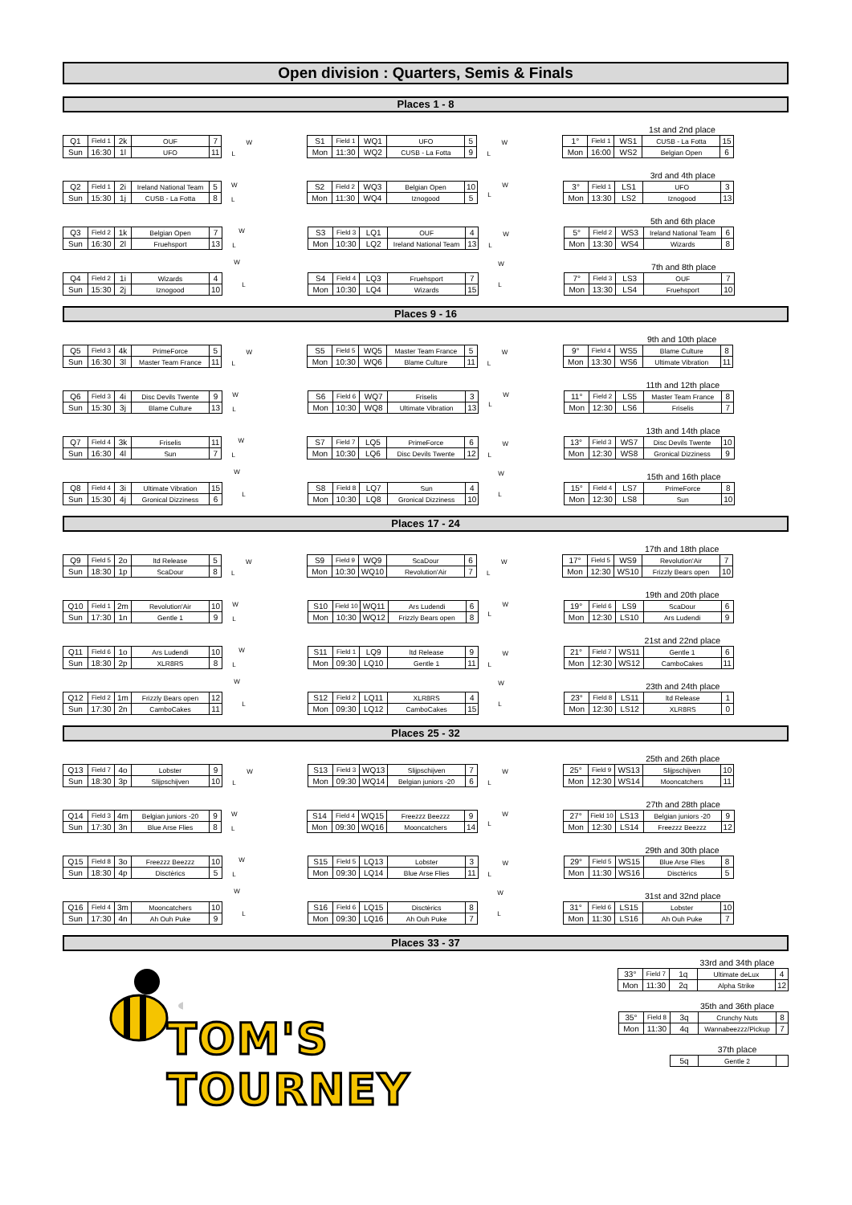Open division : Quarters, Semis & Finals
Places 1 - 8
| Q1 | Field 1 | 2k | OUF | 7 |
| Sun | 16:30 | 1l | UFO | 11 |
W
L
| S1 | Field 1 | WQ1 | UFO | 5 |
| Mon | 11:30 | WQ2 | CUSB - La Fotta | 9 |
W
L
1st and 2nd place
| 1° | Field 1 | WS1 | CUSB - La Fotta | 15 |
| Mon | 16:00 | WS2 | Belgian Open | 6 |
| Q2 | Field 1 | 2i | Ireland National Team | 5 |
| Sun | 15:30 | 1j | CUSB - La Fotta | 8 |
W
L
| S2 | Field 2 | WQ3 | Belgian Open | 10 |
| Mon | 11:30 | WQ4 | Iznogood | 5 |
W
L
3rd and 4th place
| 3° | Field 1 | LS1 | UFO | 3 |
| Mon | 13:30 | LS2 | Iznogood | 13 |
| Q3 | Field 2 | 1k | Belgian Open | 7 |
| Sun | 16:30 | 2l | Fruehsport | 13 |
W
L
| S3 | Field 3 | LQ1 | OUF | 4 |
| Mon | 10:30 | LQ2 | Ireland National Team | 13 |
W
L
5th and 6th place
| 5° | Field 2 | WS3 | Ireland National Team | 6 |
| Mon | 13:30 | WS4 | Wizards | 8 |
| Q4 | Field 2 | 1i | Wizards | 4 |
| Sun | 15:30 | 2j | Iznogood | 10 |
W
L
| S4 | Field 4 | LQ3 | Fruehsport | 7 |
| Mon | 10:30 | LQ4 | Wizards | 15 |
W
L
7th and 8th place
| 7° | Field 3 | LS3 | OUF | 7 |
| Mon | 13:30 | LS4 | Fruehsport | 10 |
Places 9 - 16
| Q5 | Field 3 | 4k | PrimeForce | 5 |
| Sun | 16:30 | 3l | Master Team France | 11 |
W
L
| S5 | Field 5 | WQ5 | Master Team France | 5 |
| Mon | 10:30 | WQ6 | Blame Culture | 11 |
W
L
9th and 10th place
| 9° | Field 4 | WS5 | Blame Culture | 8 |
| Mon | 13:30 | WS6 | Ultimate Vibration | 11 |
| Q6 | Field 3 | 4i | Disc Devils Twente | 9 |
| Sun | 15:30 | 3j | Blame Culture | 13 |
W
L
| S6 | Field 6 | WQ7 | Friselis | 3 |
| Mon | 10:30 | WQ8 | Ultimate Vibration | 13 |
W
L
11th and 12th place
| 11° | Field 2 | LS5 | Master Team France | 8 |
| Mon | 12:30 | LS6 | Friselis | 7 |
| Q7 | Field 4 | 3k | Friselis | 11 |
| Sun | 16:30 | 4l | Sun | 7 |
W
L
| S7 | Field 7 | LQ5 | PrimeForce | 6 |
| Mon | 10:30 | LQ6 | Disc Devils Twente | 12 |
W
L
13th and 14th place
| 13° | Field 3 | WS7 | Disc Devils Twente | 10 |
| Mon | 12:30 | WS8 | Gronical Dizziness | 9 |
| Q8 | Field 4 | 3i | Ultimate Vibration | 15 |
| Sun | 15:30 | 4j | Gronical Dizziness | 6 |
W
L
| S8 | Field 8 | LQ7 | Sun | 4 |
| Mon | 10:30 | LQ8 | Gronical Dizziness | 10 |
W
L
15th and 16th place
| 15° | Field 4 | LS7 | PrimeForce | 8 |
| Mon | 12:30 | LS8 | Sun | 10 |
Places 17 - 24
| Q9 | Field 5 | 2o | ltd Release | 5 |
| Sun | 18:30 | 1p | ScaDour | 8 |
W
L
| S9 | Field 9 | WQ9 | ScaDour | 6 |
| Mon | 10:30 | WQ10 | Revolution'Air | 7 |
W
L
17th and 18th place
| 17° | Field 5 | WS9 | Revolution'Air | 7 |
| Mon | 12:30 | WS10 | Frizzly Bears open | 10 |
| Q10 | Field 1 | 2m | Revolution'Air | 10 |
| Sun | 17:30 | 1n | Gentle 1 | 9 |
W
L
| S10 | Field 10 | WQ11 | Ars Ludendi | 6 |
| Mon | 10:30 | WQ12 | Frizzly Bears open | 8 |
W
L
19th and 20th place
| 19° | Field 6 | LS9 | ScaDour | 6 |
| Mon | 12:30 | LS10 | Ars Ludendi | 9 |
| Q11 | Field 6 | 1o | Ars Ludendi | 10 |
| Sun | 18:30 | 2p | XLR8RS | 8 |
W
L
| S11 | Field 1 | LQ9 | ltd Release | 9 |
| Mon | 09:30 | LQ10 | Gentle 1 | 11 |
W
L
21st and 22nd place
| 21° | Field 7 | WS11 | Gentle 1 | 6 |
| Mon | 12:30 | WS12 | CamboCakes | 11 |
| Q12 | Field 2 | 1m | Frizzly Bears open | 12 |
| Sun | 17:30 | 2n | CamboCakes | 11 |
W
L
| S12 | Field 2 | LQ11 | XLR8RS | 4 |
| Mon | 09:30 | LQ12 | CamboCakes | 15 |
W
L
23th and 24th place
| 23° | Field 8 | LS11 | ltd Release | 1 |
| Mon | 12:30 | LS12 | XLR8RS | 0 |
Places 25 - 32
| Q13 | Field 7 | 4o | Lobster | 9 |
| Sun | 18:30 | 3p | Slijpschijven | 10 |
W
L
| S13 | Field 3 | WQ13 | Slijpschijven | 7 |
| Mon | 09:30 | WQ14 | Belgian juniors -20 | 6 |
W
L
25th and 26th place
| 25° | Field 9 | WS13 | Slijpschijven | 10 |
| Mon | 12:30 | WS14 | Mooncatchers | 11 |
| Q14 | Field 3 | 4m | Belgian juniors -20 | 9 |
| Sun | 17:30 | 3n | Blue Arse Flies | 8 |
W
L
| S14 | Field 4 | WQ15 | Freezzz Beezzz | 9 |
| Mon | 09:30 | WQ16 | Mooncatchers | 14 |
W
L
27th and 28th place
| 27° | Field 10 | LS13 | Belgian juniors -20 | 9 |
| Mon | 12:30 | LS14 | Freezzz Beezzz | 12 |
| Q15 | Field 8 | 3o | Freezzz Beezzz | 10 |
| Sun | 18:30 | 4p | Disctèrics | 5 |
W
L
| S15 | Field 5 | LQ13 | Lobster | 3 |
| Mon | 09:30 | LQ14 | Blue Arse Flies | 11 |
W
L
29th and 30th place
| 29° | Field 5 | WS15 | Blue Arse Flies | 8 |
| Mon | 11:30 | WS16 | Disctèrics | 5 |
| Q16 | Field 4 | 3m | Mooncatchers | 10 |
| Sun | 17:30 | 4n | Ah Ouh Puke | 9 |
W
L
| S16 | Field 6 | LQ15 | Disctèrics | 8 |
| Mon | 09:30 | LQ16 | Ah Ouh Puke | 7 |
W
L
31st and 32nd place
| 31° | Field 6 | LS15 | Lobster | 10 |
| Mon | 11:30 | LS16 | Ah Ouh Puke | 7 |
Places 33 - 37
TOM'S TOURNEY
33rd and 34th place
| 33° | Field 7 | 1q | Ultimate deLux | 4 |
| Mon | 11:30 | 2q | Alpha Strike | 12 |
35th and 36th place
| 35° | Field 8 | 3q | Crunchy Nuts | 8 |
| Mon | 11:30 | 4q | Wannabeezzz/Pickup | 7 |
37th place
| 5q | Gentle 2 | |